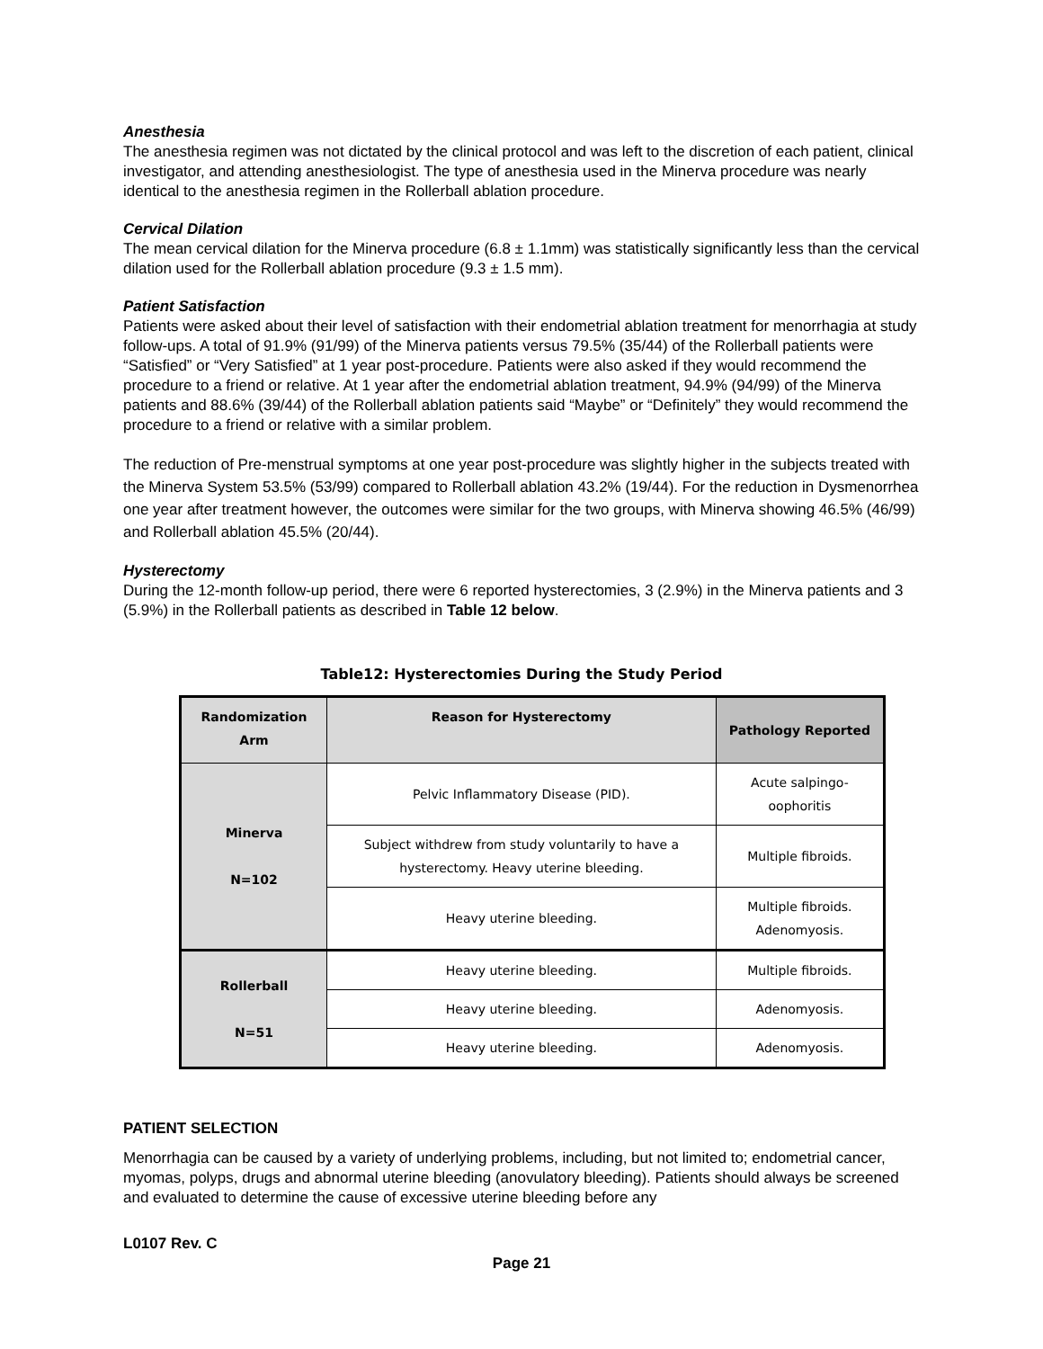Anesthesia
The anesthesia regimen was not dictated by the clinical protocol and was left to the discretion of each patient, clinical investigator, and attending anesthesiologist. The type of anesthesia used in the Minerva procedure was nearly identical to the anesthesia regimen in the Rollerball ablation procedure.
Cervical Dilation
The mean cervical dilation for the Minerva procedure (6.8 ± 1.1mm) was statistically significantly less than the cervical dilation used for the Rollerball ablation procedure (9.3 ± 1.5 mm).
Patient Satisfaction
Patients were asked about their level of satisfaction with their endometrial ablation treatment for menorrhagia at study follow-ups. A total of 91.9% (91/99) of the Minerva patients versus 79.5% (35/44) of the Rollerball patients were “Satisfied” or “Very Satisfied” at 1 year post-procedure. Patients were also asked if they would recommend the procedure to a friend or relative. At 1 year after the endometrial ablation treatment, 94.9% (94/99) of the Minerva patients and 88.6% (39/44) of the Rollerball ablation patients said “Maybe” or “Definitely” they would recommend the procedure to a friend or relative with a similar problem.
The reduction of Pre-menstrual symptoms at one year post-procedure was slightly higher in the subjects treated with the Minerva System 53.5% (53/99) compared to Rollerball ablation 43.2% (19/44). For the reduction in Dysmenorrhea one year after treatment however, the outcomes were similar for the two groups, with Minerva showing 46.5% (46/99) and Rollerball ablation 45.5% (20/44).
Hysterectomy
During the 12-month follow-up period, there were 6 reported hysterectomies, 3 (2.9%) in the Minerva patients and 3 (5.9%) in the Rollerball patients as described in Table 12 below.
Table12: Hysterectomies During the Study Period
| Randomization Arm | Reason for Hysterectomy | Pathology Reported |
| --- | --- | --- |
| Minerva N=102 | Pelvic Inflammatory Disease (PID). | Acute salpingo-oophoritis |
| | Subject withdrew from study voluntarily to have a hysterectomy. Heavy uterine bleeding. | Multiple fibroids. |
| | Heavy uterine bleeding. | Multiple fibroids. Adenomyosis. |
| Rollerball N=51 | Heavy uterine bleeding. | Multiple fibroids. |
| | Heavy uterine bleeding. | Adenomyosis. |
| | Heavy uterine bleeding. | Adenomyosis. |
PATIENT SELECTION
Menorrhagia can be caused by a variety of underlying problems, including, but not limited to; endometrial cancer, myomas, polyps, drugs and abnormal uterine bleeding (anovulatory bleeding). Patients should always be screened and evaluated to determine the cause of excessive uterine bleeding before any
L0107 Rev. C
Page 21